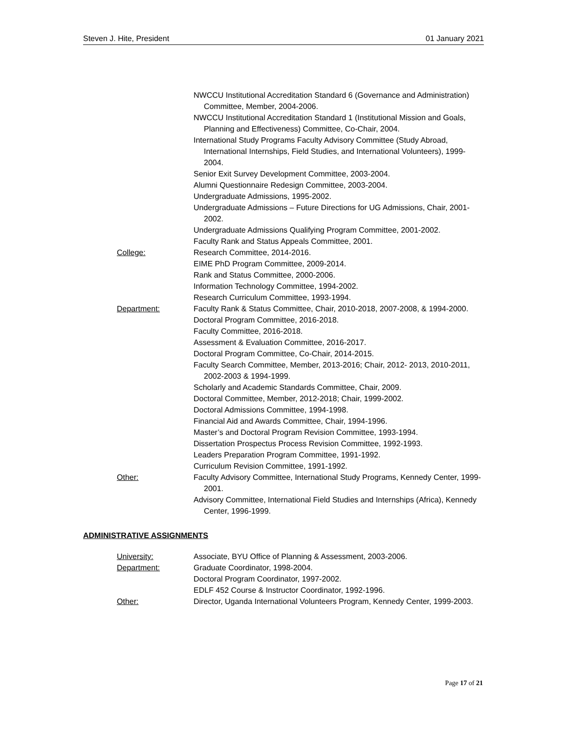Steven J. Hite, President 01 January 2021
NWCCU Institutional Accreditation Standard 6 (Governance and Administration) Committee, Member, 2004-2006.
NWCCU Institutional Accreditation Standard 1 (Institutional Mission and Goals, Planning and Effectiveness) Committee, Co-Chair, 2004.
International Study Programs Faculty Advisory Committee (Study Abroad, International Internships, Field Studies, and International Volunteers), 1999-2004.
Senior Exit Survey Development Committee, 2003-2004.
Alumni Questionnaire Redesign Committee, 2003-2004.
Undergraduate Admissions, 1995-2002.
Undergraduate Admissions – Future Directions for UG Admissions, Chair, 2001-2002.
Undergraduate Admissions Qualifying Program Committee, 2001-2002.
Faculty Rank and Status Appeals Committee, 2001.
College: Research Committee, 2014-2016.
EIME PhD Program Committee, 2009-2014.
Rank and Status Committee, 2000-2006.
Information Technology Committee, 1994-2002.
Research Curriculum Committee, 1993-1994.
Department: Faculty Rank & Status Committee, Chair, 2010-2018, 2007-2008, & 1994-2000.
Doctoral Program Committee, 2016-2018.
Faculty Committee, 2016-2018.
Assessment & Evaluation Committee, 2016-2017.
Doctoral Program Committee, Co-Chair, 2014-2015.
Faculty Search Committee, Member, 2013-2016; Chair, 2012- 2013, 2010-2011, 2002-2003 & 1994-1999.
Scholarly and Academic Standards Committee, Chair, 2009.
Doctoral Committee, Member, 2012-2018; Chair, 1999-2002.
Doctoral Admissions Committee, 1994-1998.
Financial Aid and Awards Committee, Chair, 1994-1996.
Master’s and Doctoral Program Revision Committee, 1993-1994.
Dissertation Prospectus Process Revision Committee, 1992-1993.
Leaders Preparation Program Committee, 1991-1992.
Curriculum Revision Committee, 1991-1992.
Other: Faculty Advisory Committee, International Study Programs, Kennedy Center, 1999-2001.
Advisory Committee, International Field Studies and Internships (Africa), Kennedy Center, 1996-1999.
ADMINISTRATIVE ASSIGNMENTS
University: Associate, BYU Office of Planning & Assessment, 2003-2006.
Department: Graduate Coordinator, 1998-2004.
Doctoral Program Coordinator, 1997-2002.
EDLF 452 Course & Instructor Coordinator, 1992-1996.
Other: Director, Uganda International Volunteers Program, Kennedy Center, 1999-2003.
Page 17 of 21